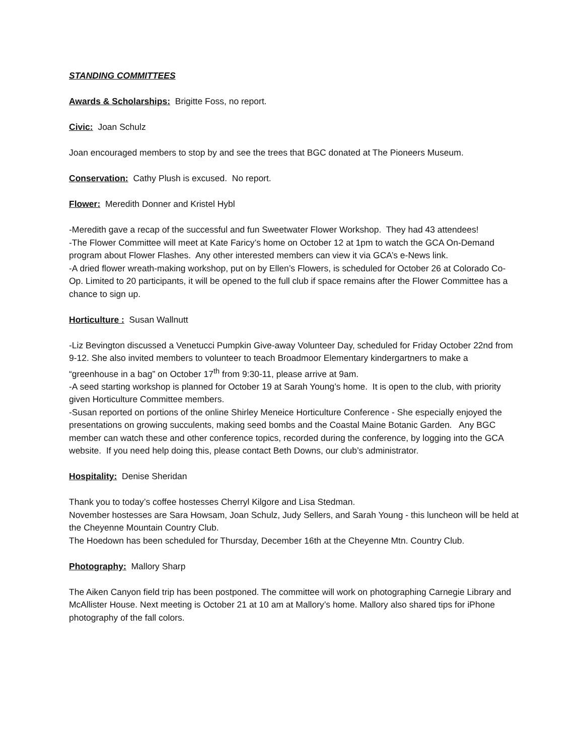STANDING COMMITTEES
Awards & Scholarships: Brigitte Foss, no report.
Civic: Joan Schulz
Joan encouraged members to stop by and see the trees that BGC donated at The Pioneers Museum.
Conservation: Cathy Plush is excused. No report.
Flower: Meredith Donner and Kristel Hybl
-Meredith gave a recap of the successful and fun Sweetwater Flower Workshop. They had 43 attendees!
-The Flower Committee will meet at Kate Faricy’s home on October 12 at 1pm to watch the GCA On-Demand program about Flower Flashes. Any other interested members can view it via GCA’s e-News link.
-A dried flower wreath-making workshop, put on by Ellen’s Flowers, is scheduled for October 26 at Colorado Co-Op. Limited to 20 participants, it will be opened to the full club if space remains after the Flower Committee has a chance to sign up.
Horticulture : Susan Wallnutt
-Liz Bevington discussed a Venetucci Pumpkin Give-away Volunteer Day, scheduled for Friday October 22nd from 9-12. She also invited members to volunteer to teach Broadmoor Elementary kindergartners to make a “greenhouse in a bag” on October 17<sup>th</sup> from 9:30-11, please arrive at 9am.
-A seed starting workshop is planned for October 19 at Sarah Young’s home. It is open to the club, with priority given Horticulture Committee members.
-Susan reported on portions of the online Shirley Meneice Horticulture Conference - She especially enjoyed the presentations on growing succulents, making seed bombs and the Coastal Maine Botanic Garden. Any BGC member can watch these and other conference topics, recorded during the conference, by logging into the GCA website. If you need help doing this, please contact Beth Downs, our club’s administrator.
Hospitality: Denise Sheridan
Thank you to today’s coffee hostesses Cherryl Kilgore and Lisa Stedman.
November hostesses are Sara Howsam, Joan Schulz, Judy Sellers, and Sarah Young - this luncheon will be held at the Cheyenne Mountain Country Club.
The Hoedown has been scheduled for Thursday, December 16th at the Cheyenne Mtn. Country Club.
Photography: Mallory Sharp
The Aiken Canyon field trip has been postponed. The committee will work on photographing Carnegie Library and McAllister House. Next meeting is October 21 at 10 am at Mallory’s home. Mallory also shared tips for iPhone photography of the fall colors.